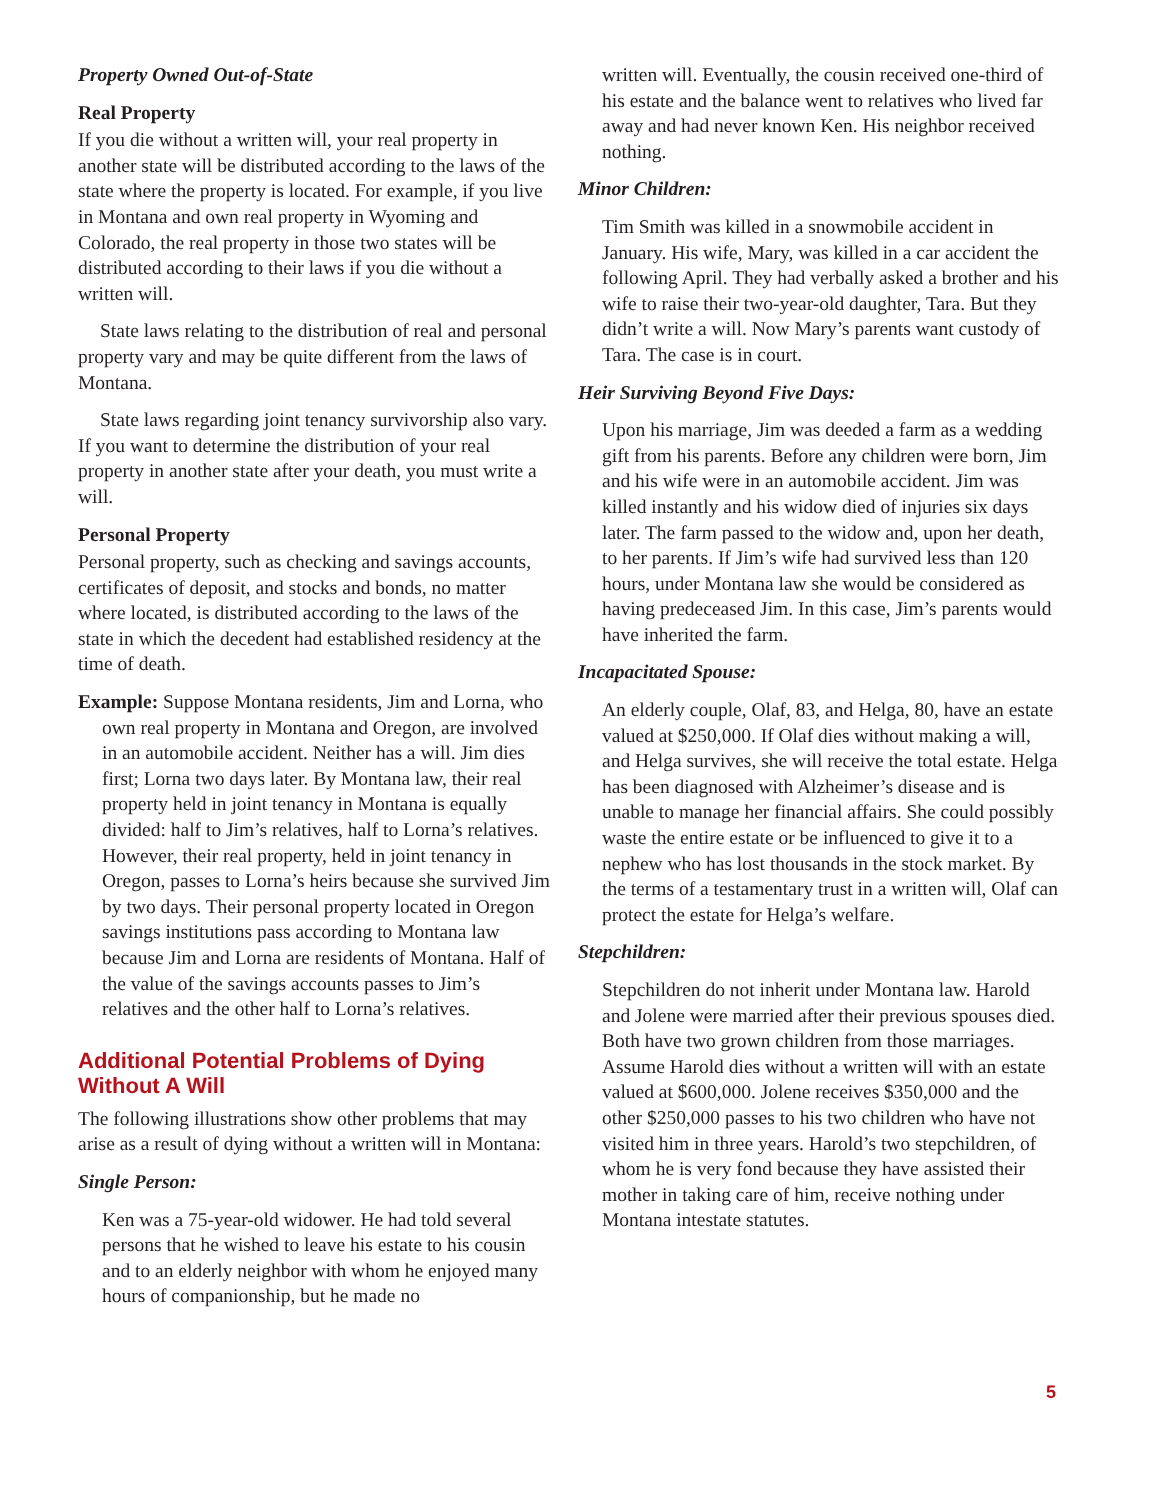Property Owned Out-of-State
Real Property
If you die without a written will, your real property in another state will be distributed according to the laws of the state where the property is located. For example, if you live in Montana and own real property in Wyoming and Colorado, the real property in those two states will be distributed according to their laws if you die without a written will.
State laws relating to the distribution of real and personal property vary and may be quite different from the laws of Montana.
State laws regarding joint tenancy survivorship also vary. If you want to determine the distribution of your real property in another state after your death, you must write a will.
Personal Property
Personal property, such as checking and savings accounts, certificates of deposit, and stocks and bonds, no matter where located, is distributed according to the laws of the state in which the decedent had established residency at the time of death.
Example: Suppose Montana residents, Jim and Lorna, who own real property in Montana and Oregon, are involved in an automobile accident. Neither has a will. Jim dies first; Lorna two days later. By Montana law, their real property held in joint tenancy in Montana is equally divided: half to Jim’s relatives, half to Lorna’s relatives. However, their real property, held in joint tenancy in Oregon, passes to Lorna’s heirs because she survived Jim by two days. Their personal property located in Oregon savings institutions pass according to Montana law because Jim and Lorna are residents of Montana. Half of the value of the savings accounts passes to Jim’s relatives and the other half to Lorna’s relatives.
Additional Potential Problems of Dying Without A Will
The following illustrations show other problems that may arise as a result of dying without a written will in Montana:
Single Person:
Ken was a 75-year-old widower. He had told several persons that he wished to leave his estate to his cousin and to an elderly neighbor with whom he enjoyed many hours of companionship, but he made no
written will. Eventually, the cousin received one-third of his estate and the balance went to relatives who lived far away and had never known Ken. His neighbor received nothing.
Minor Children:
Tim Smith was killed in a snowmobile accident in January. His wife, Mary, was killed in a car accident the following April. They had verbally asked a brother and his wife to raise their two-year-old daughter, Tara. But they didn’t write a will. Now Mary’s parents want custody of Tara. The case is in court.
Heir Surviving Beyond Five Days:
Upon his marriage, Jim was deeded a farm as a wedding gift from his parents. Before any children were born, Jim and his wife were in an automobile accident. Jim was killed instantly and his widow died of injuries six days later. The farm passed to the widow and, upon her death, to her parents. If Jim’s wife had survived less than 120 hours, under Montana law she would be considered as having predeceased Jim. In this case, Jim’s parents would have inherited the farm.
Incapacitated Spouse:
An elderly couple, Olaf, 83, and Helga, 80, have an estate valued at $250,000. If Olaf dies without making a will, and Helga survives, she will receive the total estate. Helga has been diagnosed with Alzheimer’s disease and is unable to manage her financial affairs. She could possibly waste the entire estate or be influenced to give it to a nephew who has lost thousands in the stock market. By the terms of a testamentary trust in a written will, Olaf can protect the estate for Helga’s welfare.
Stepchildren:
Stepchildren do not inherit under Montana law. Harold and Jolene were married after their previous spouses died. Both have two grown children from those marriages. Assume Harold dies without a written will with an estate valued at $600,000. Jolene receives $350,000 and the other $250,000 passes to his two children who have not visited him in three years. Harold’s two stepchildren, of whom he is very fond because they have assisted their mother in taking care of him, receive nothing under Montana intestate statutes.
5